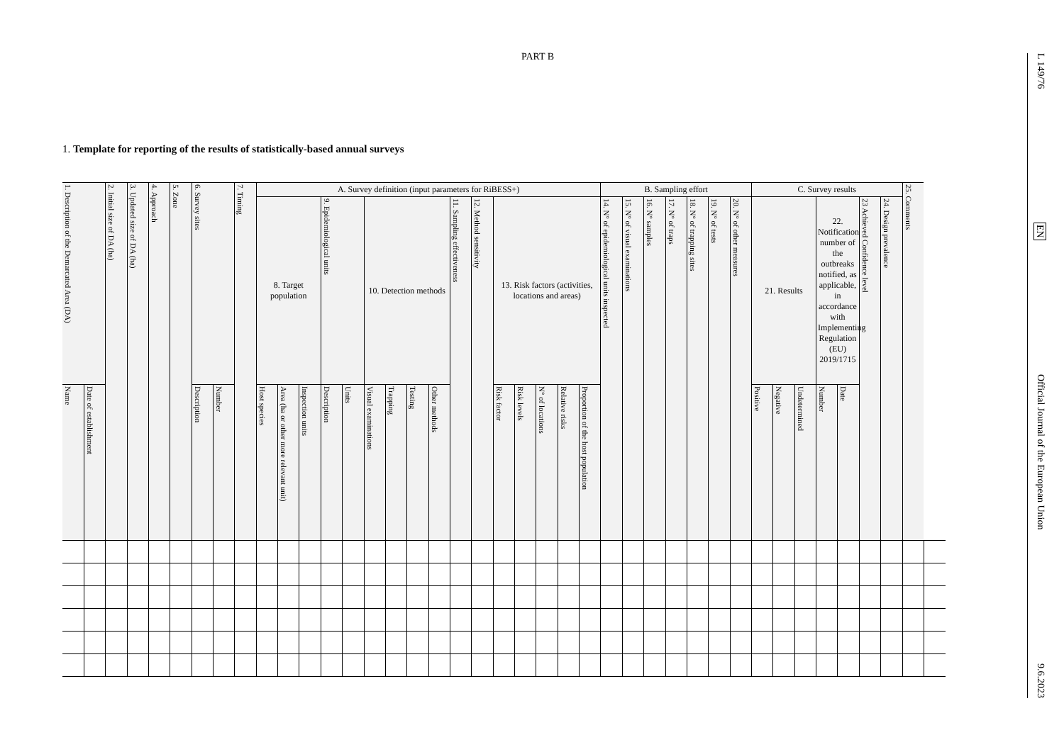PART B
1. Template for reporting of the results of statistically-based annual surveys
| 1. Description of the Demarcated Area (DA) | | 2. Initial size of DA (ha) | 3. Updated size of DA (ha) | 4. Approach | 5. Zone | 6. Survey sites | | 7. Timing | A. Survey definition (input parameters for RiBESS+) | | | | | | | | | | | | | | | | B. Sampling effort | | | | | | | C. Survey results | | | | | | | 25. Comments | |
| --- | --- | --- | --- | --- | --- | --- | --- | --- | --- | --- | --- | --- | --- | --- | --- | --- | --- | --- | --- | --- | --- | --- | --- | --- | --- | --- | --- | --- | --- | --- | --- | --- | --- | --- | --- | --- | --- | --- | --- | --- |
| | | | | | | | | | 8. Target population | | | 9. Epidemiological units | | 10. Detection methods | | | | 11. Sampling effectiveness | 12. Method sensitivity | 13. Risk factors (activities, locations and areas) | | | | | 14. N° of epidemiological units inspected | 15. N° of visual examinations | 16. N° samples | 17. N° of traps | 18. N° of trapping sites | 19. N° of tests | 20. N° of other measures | 21. Results | | | 22. Notification number of the outbreaks notified, as applicable, in accordance with Implementing Regulation (EU) 2019/1715 | | 23 Achieved Confidence level | 24. Design prevalence | | |
| Name | Date of establishment | | | | | Description | Number | | Host species | Area (ha or other more relevant unit) | Inspection units | Description | Units | Visual examinations | Trapping | Testing | Other methods | | | Risk factor | Risk levels | N° of locations | Relative risks | Proportion of the host population | | | | | | | | Positive | Negative | Undetermined | Number | Date | | | | |
L 149/76 EN Official Journal of the European Union 9.6.2023